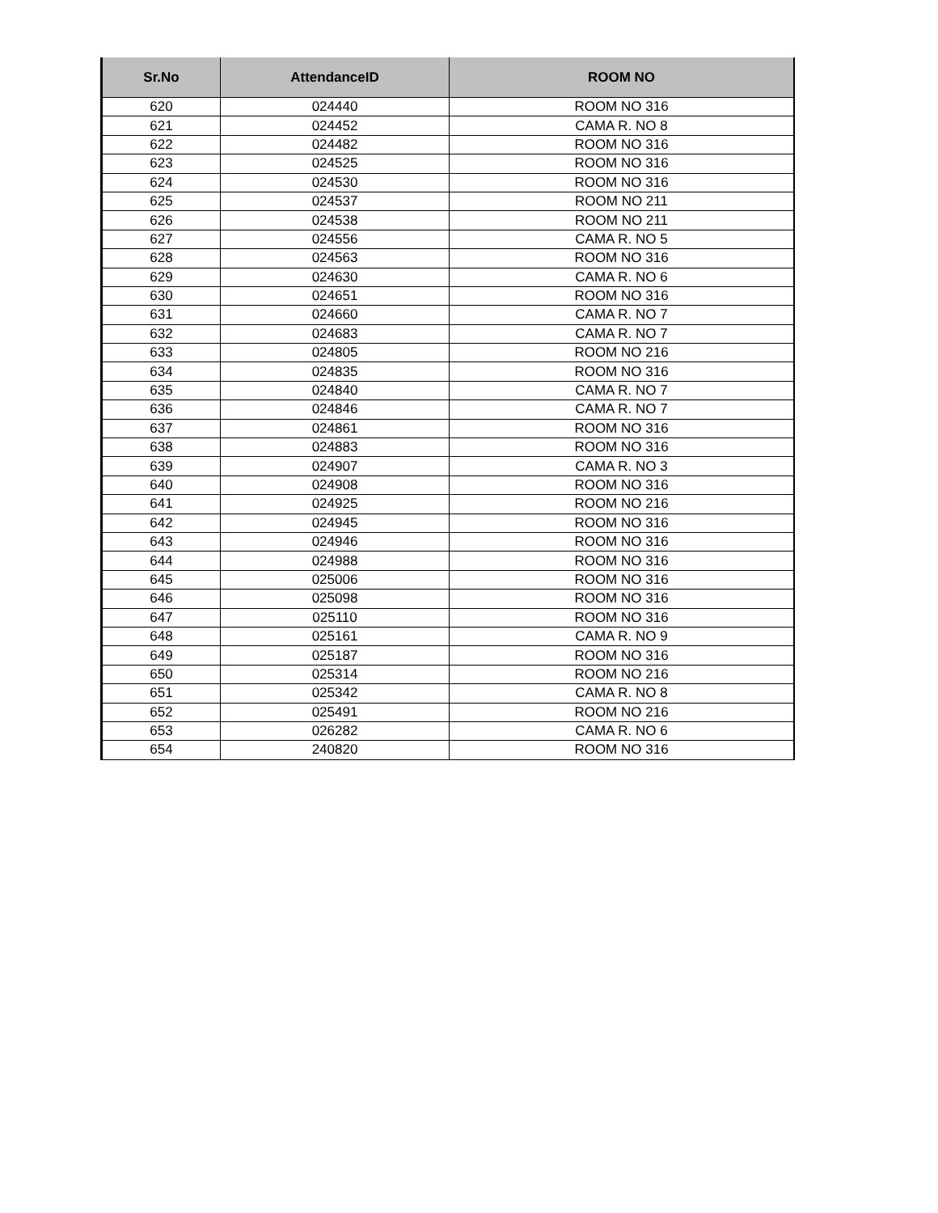| Sr.No | AttendanceID | ROOM NO |
| --- | --- | --- |
| 620 | 024440 | ROOM NO 316 |
| 621 | 024452 | CAMA R. NO 8 |
| 622 | 024482 | ROOM NO 316 |
| 623 | 024525 | ROOM NO 316 |
| 624 | 024530 | ROOM NO 316 |
| 625 | 024537 | ROOM NO 211 |
| 626 | 024538 | ROOM NO 211 |
| 627 | 024556 | CAMA R. NO 5 |
| 628 | 024563 | ROOM NO 316 |
| 629 | 024630 | CAMA R. NO 6 |
| 630 | 024651 | ROOM NO 316 |
| 631 | 024660 | CAMA R. NO 7 |
| 632 | 024683 | CAMA R. NO 7 |
| 633 | 024805 | ROOM NO 216 |
| 634 | 024835 | ROOM NO 316 |
| 635 | 024840 | CAMA R. NO 7 |
| 636 | 024846 | CAMA R. NO 7 |
| 637 | 024861 | ROOM NO 316 |
| 638 | 024883 | ROOM NO 316 |
| 639 | 024907 | CAMA R. NO 3 |
| 640 | 024908 | ROOM NO 316 |
| 641 | 024925 | ROOM NO 216 |
| 642 | 024945 | ROOM NO 316 |
| 643 | 024946 | ROOM NO 316 |
| 644 | 024988 | ROOM NO 316 |
| 645 | 025006 | ROOM NO 316 |
| 646 | 025098 | ROOM NO 316 |
| 647 | 025110 | ROOM NO 316 |
| 648 | 025161 | CAMA R. NO 9 |
| 649 | 025187 | ROOM NO 316 |
| 650 | 025314 | ROOM NO 216 |
| 651 | 025342 | CAMA R. NO 8 |
| 652 | 025491 | ROOM NO 216 |
| 653 | 026282 | CAMA R. NO 6 |
| 654 | 240820 | ROOM NO 316 |